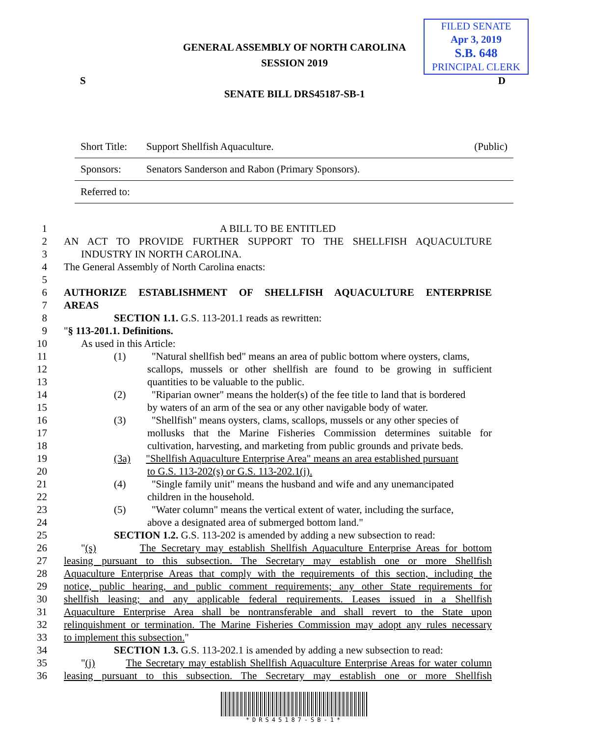FILED SENATE
Apr 3, 2019
S.B. 648
PRINCIPAL CLERK
GENERAL ASSEMBLY OF NORTH CAROLINA
SESSION 2019
S D
SENATE BILL DRS45187-SB-1
| Short Title: | Support Shellfish Aquaculture. | (Public) |
| Sponsors: | Senators Sanderson and Rabon (Primary Sponsors). | |
| Referred to: | | |
1 A BILL TO BE ENTITLED
2 AN ACT TO PROVIDE FURTHER SUPPORT TO THE SHELLFISH AQUACULTURE
3 INDUSTRY IN NORTH CAROLINA.
4 The General Assembly of North Carolina enacts:
5
6 AUTHORIZE ESTABLISHMENT OF SHELLFISH AQUACULTURE ENTERPRISE
7 AREAS
8 SECTION 1.1. G.S. 113-201.1 reads as rewritten:
9 "§ 113-201.1. Definitions.
10 As used in this Article:
11 (1) "Natural shellfish bed" means an area of public bottom where oysters, clams,
12 scallops, mussels or other shellfish are found to be growing in sufficient
13 quantities to be valuable to the public.
14 (2) "Riparian owner" means the holder(s) of the fee title to land that is bordered
15 by waters of an arm of the sea or any other navigable body of water.
16 (3) "Shellfish" means oysters, clams, scallops, mussels or any other species of
17 mollusks that the Marine Fisheries Commission determines suitable for
18 cultivation, harvesting, and marketing from public grounds and private beds.
19 (3a) "Shellfish Aquaculture Enterprise Area" means an area established pursuant
20 to G.S. 113-202(s) or G.S. 113-202.1(j).
21 (4) "Single family unit" means the husband and wife and any unemancipated
22 children in the household.
23 (5) "Water column" means the vertical extent of water, including the surface,
24 above a designated area of submerged bottom land."
25 SECTION 1.2. G.S. 113-202 is amended by adding a new subsection to read:
26 "(s) The Secretary may establish Shellfish Aquaculture Enterprise Areas for bottom
27 leasing pursuant to this subsection. The Secretary may establish one or more Shellfish
28 Aquaculture Enterprise Areas that comply with the requirements of this section, including the
29 notice, public hearing, and public comment requirements; any other State requirements for
30 shellfish leasing; and any applicable federal requirements. Leases issued in a Shellfish
31 Aquaculture Enterprise Area shall be nontransferable and shall revert to the State upon
32 relinquishment or termination. The Marine Fisheries Commission may adopt any rules necessary
33 to implement this subsection."
34 SECTION 1.3. G.S. 113-202.1 is amended by adding a new subsection to read:
35 "(j) The Secretary may establish Shellfish Aquaculture Enterprise Areas for water column
36 leasing pursuant to this subsection. The Secretary may establish one or more Shellfish
*DRS45187-SB-1*